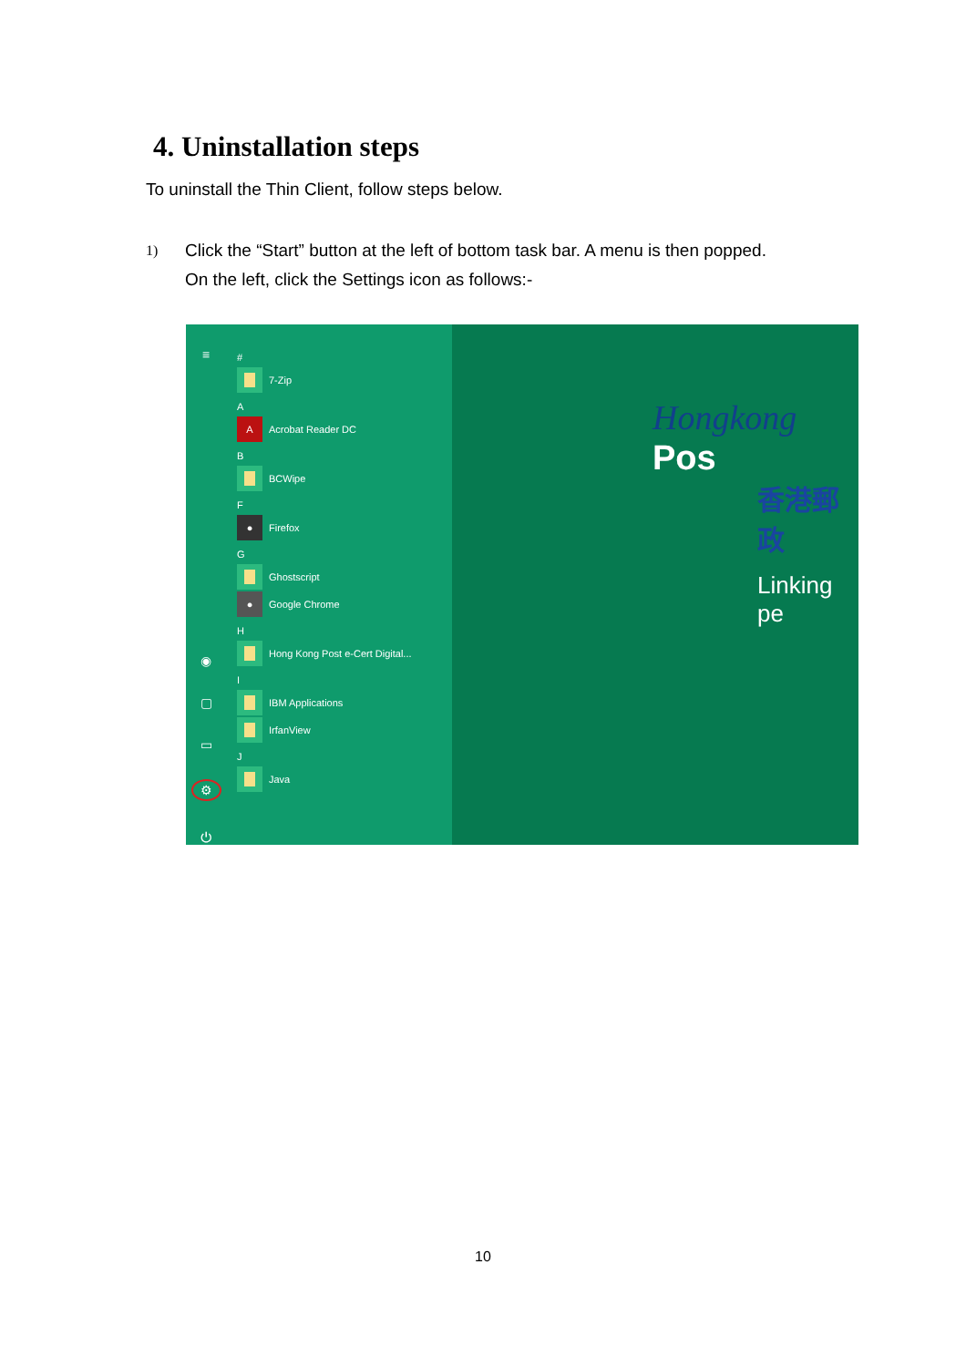4. Uninstallation steps
To uninstall the Thin Client, follow steps below.
1)
Click the “Start” button at the left of bottom task bar. A menu is then popped.
On the left, click the Settings icon as follows:-
≡
◉
▢
▭
⚙
⏻
#
7-Zip
A
A
Acrobat Reader DC
B
BCWipe
F
●
Firefox
G
Ghostscript
●
Google Chrome
H
Hong Kong Post e-Cert Digital...
I
IBM Applications
IrfanView
J
Java
Hongkong Pos
香港郵政
Linking pe
10